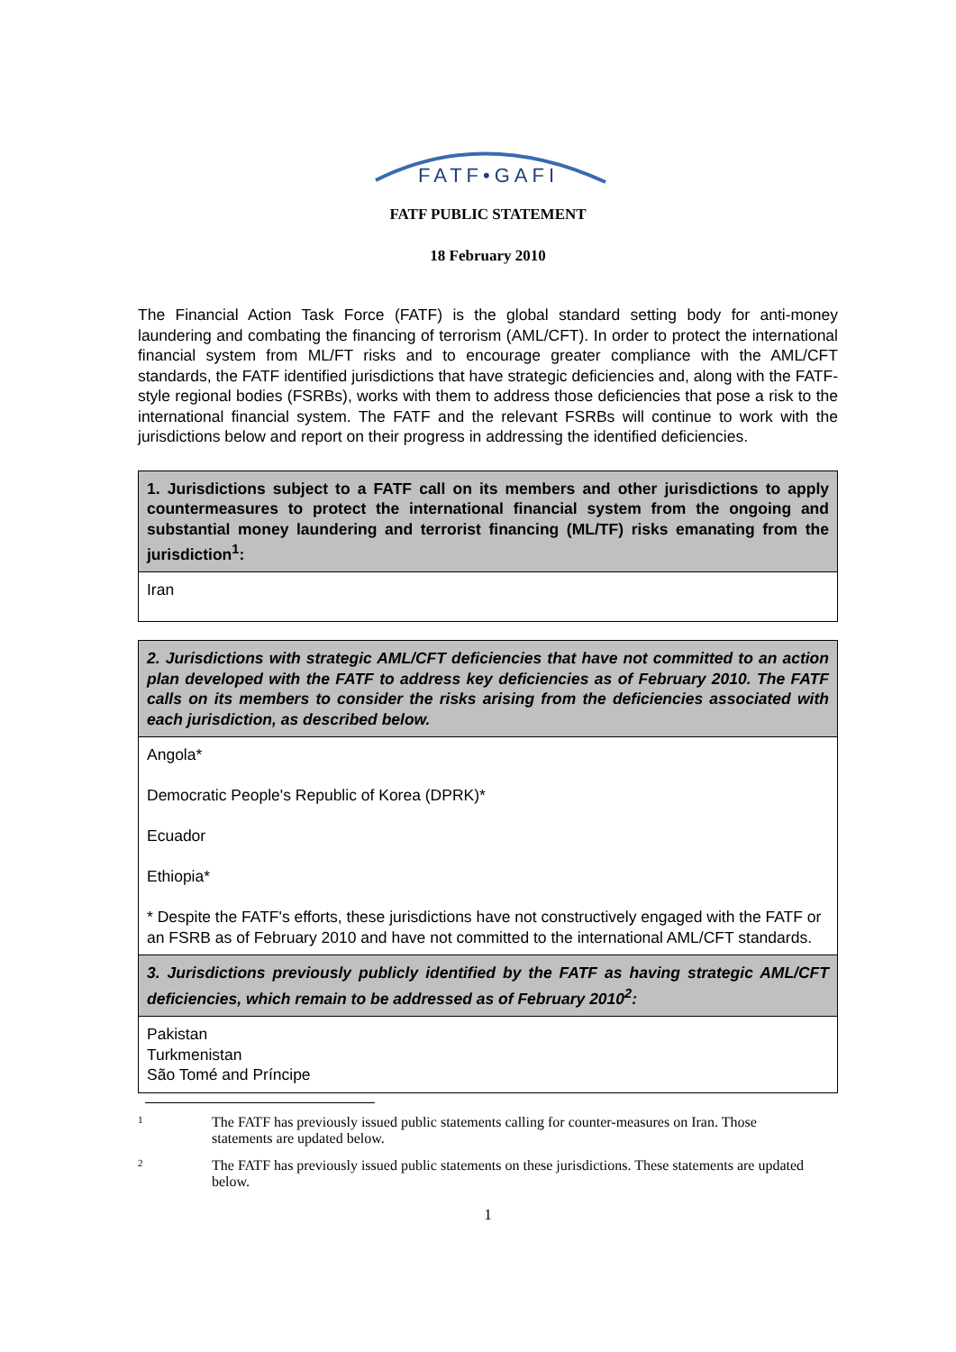FATF•GAFI
FATF PUBLIC STATEMENT
18 February 2010
The Financial Action Task Force (FATF) is the global standard setting body for anti-money laundering and combating the financing of terrorism (AML/CFT). In order to protect the international financial system from ML/FT risks and to encourage greater compliance with the AML/CFT standards, the FATF identified jurisdictions that have strategic deficiencies and, along with the FATF-style regional bodies (FSRBs), works with them to address those deficiencies that pose a risk to the international financial system. The FATF and the relevant FSRBs will continue to work with the jurisdictions below and report on their progress in addressing the identified deficiencies.
| 1. Jurisdictions subject to a FATF call on its members and other jurisdictions to apply countermeasures to protect the international financial system from the ongoing and substantial money laundering and terrorist financing (ML/TF) risks emanating from the jurisdiction<sup>1</sup>: |
| --- |
| Iran |
| 2. Jurisdictions with strategic AML/CFT deficiencies that have not committed to an action plan developed with the FATF to address key deficiencies as of February 2010. The FATF calls on its members to consider the risks arising from the deficiencies associated with each jurisdiction, as described below. |
| --- |
| Angola* Democratic People's Republic of Korea (DPRK)* Ecuador Ethiopia* * Despite the FATF's efforts, these jurisdictions have not constructively engaged with the FATF or an FSRB as of February 2010 and have not committed to the international AML/CFT standards. |
| 3. Jurisdictions previously publicly identified by the FATF as having strategic AML/CFT deficiencies, which remain to be addressed as of February 2010<sup>2</sup>: |
| Pakistan Turkmenistan São Tomé and Príncipe |
1
The FATF has previously issued public statements calling for counter-measures on Iran. Those statements are updated below.
2
The FATF has previously issued public statements on these jurisdictions. These statements are updated below.
1